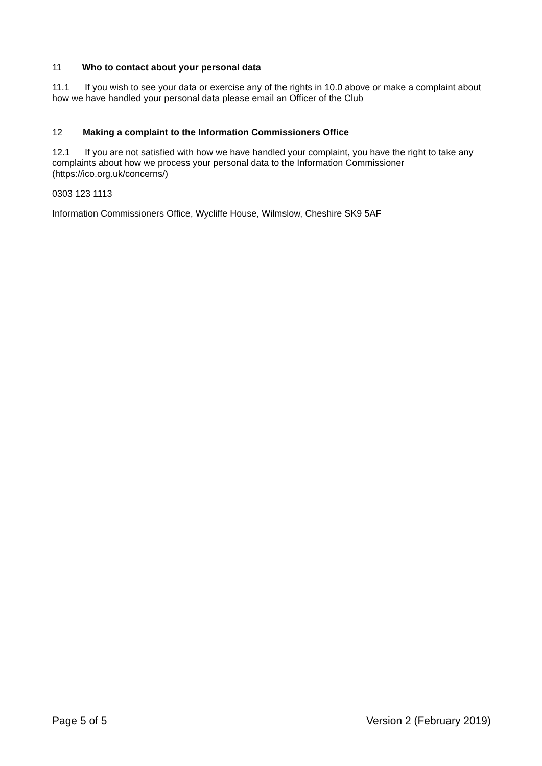11 Who to contact about your personal data
11.1 If you wish to see your data or exercise any of the rights in 10.0 above or make a complaint about how we have handled your personal data please email an Officer of the Club
12 Making a complaint to the Information Commissioners Office
12.1 If you are not satisfied with how we have handled your complaint, you have the right to take any complaints about how we process your personal data to the Information Commissioner (https://ico.org.uk/concerns/)
0303 123 1113
Information Commissioners Office, Wycliffe House, Wilmslow, Cheshire SK9 5AF
Page 5 of 5 Version 2 (February 2019)